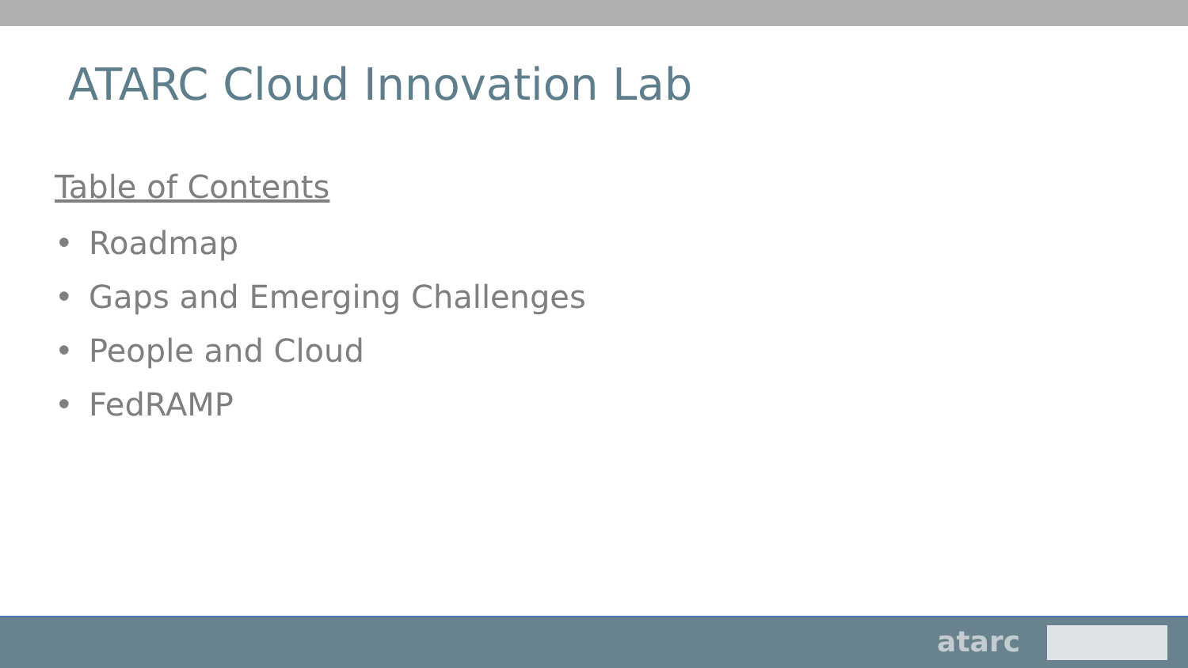ATARC Cloud Innovation Lab
Table of Contents
• Roadmap
• Gaps and Emerging Challenges
• People and Cloud
• FedRAMP
atarc